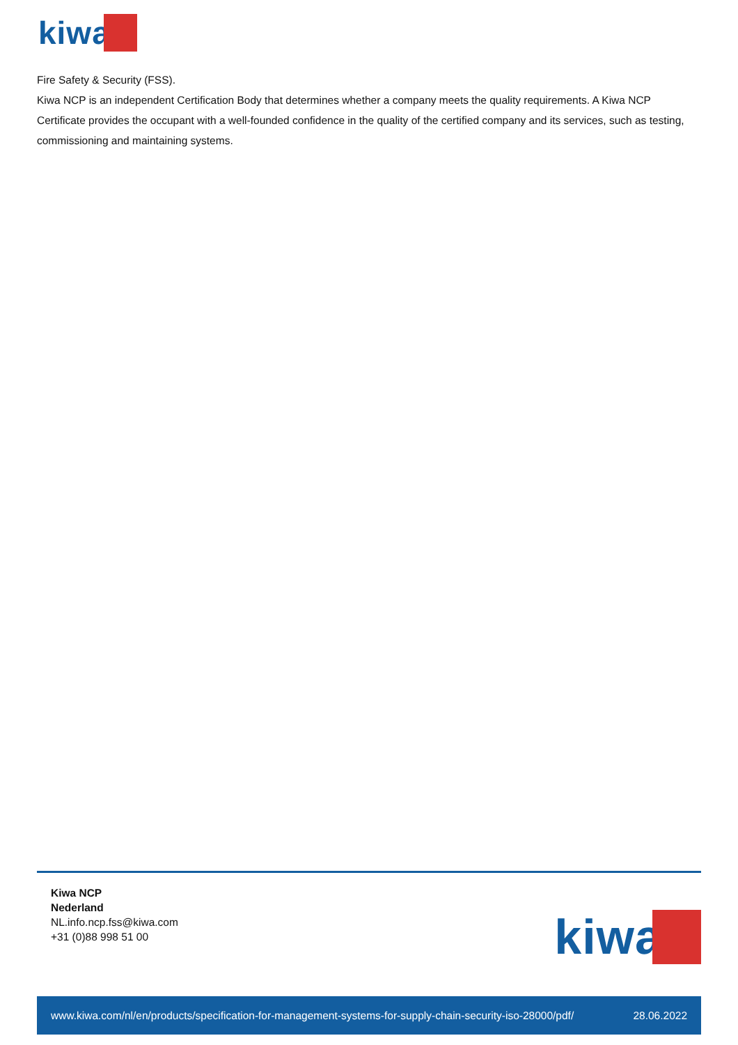kiwa
Fire Safety & Security (FSS).
Kiwa NCP is an independent Certification Body that determines whether a company meets the quality requirements. A Kiwa NCP Certificate provides the occupant with a well-founded confidence in the quality of the certified company and its services, such as testing, commissioning and maintaining systems.
Kiwa NCP
Nederland
NL.info.ncp.fss@kiwa.com
+31 (0)88 998 51 00
kiwa
www.kiwa.com/nl/en/products/specification-for-management-systems-for-supply-chain-security-iso-28000/pdf/ 28.06.2022